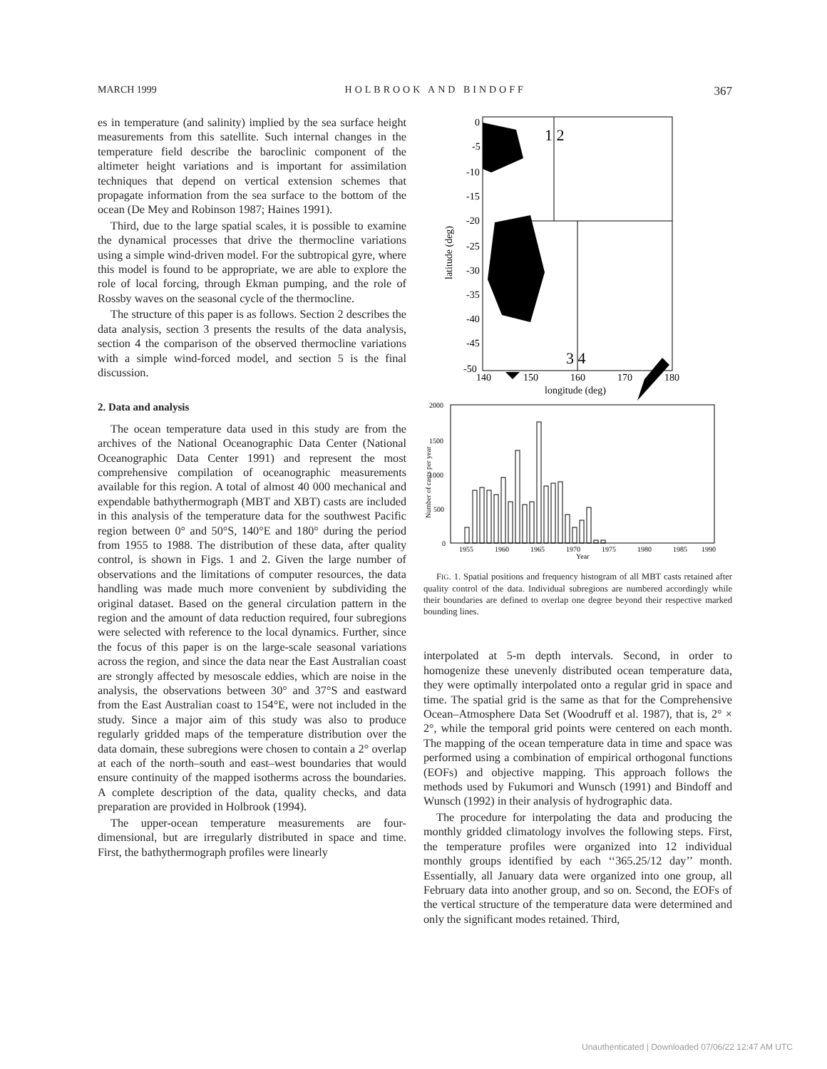MARCH 1999 HOLBROOK AND BINDOFF 367
es in temperature (and salinity) implied by the sea surface height measurements from this satellite. Such internal changes in the temperature field describe the baroclinic component of the altimeter height variations and is important for assimilation techniques that depend on vertical extension schemes that propagate information from the sea surface to the bottom of the ocean (De Mey and Robinson 1987; Haines 1991).
Third, due to the large spatial scales, it is possible to examine the dynamical processes that drive the thermocline variations using a simple wind-driven model. For the subtropical gyre, where this model is found to be appropriate, we are able to explore the role of local forcing, through Ekman pumping, and the role of Rossby waves on the seasonal cycle of the thermocline.
The structure of this paper is as follows. Section 2 describes the data analysis, section 3 presents the results of the data analysis, section 4 the comparison of the observed thermocline variations with a simple wind-forced model, and section 5 is the final discussion.
2. Data and analysis
The ocean temperature data used in this study are from the archives of the National Oceanographic Data Center (National Oceanographic Data Center 1991) and represent the most comprehensive compilation of oceanographic measurements available for this region. A total of almost 40 000 mechanical and expendable bathythermograph (MBT and XBT) casts are included in this analysis of the temperature data for the southwest Pacific region between 0° and 50°S, 140°E and 180° during the period from 1955 to 1988. The distribution of these data, after quality control, is shown in Figs. 1 and 2. Given the large number of observations and the limitations of computer resources, the data handling was made much more convenient by subdividing the original dataset. Based on the general circulation pattern in the region and the amount of data reduction required, four subregions were selected with reference to the local dynamics. Further, since the focus of this paper is on the large-scale seasonal variations across the region, and since the data near the East Australian coast are strongly affected by mesoscale eddies, which are noise in the analysis, the observations between 30° and 37°S and eastward from the East Australian coast to 154°E, were not included in the study. Since a major aim of this study was also to produce regularly gridded maps of the temperature distribution over the data domain, these subregions were chosen to contain a 2° overlap at each of the north–south and east–west boundaries that would ensure continuity of the mapped isotherms across the boundaries. A complete description of the data, quality checks, and data preparation are provided in Holbrook (1994).
The upper-ocean temperature measurements are four-dimensional, but are irregularly distributed in space and time. First, the bathythermograph profiles were linearly
1 2
3 4
0
-5
-10
-15
-20
-25
-30
-35
-40
-45
-50
140
150
160
170
180
longitude (deg)
latitude (deg)
2000
1500
1000
500
0
1955
1960
1965
1970
1975
1980
1985
1990
Year
Number of casts per year
FIG. 1. Spatial positions and frequency histogram of all MBT casts retained after quality control of the data. Individual subregions are numbered accordingly while their boundaries are defined to overlap one degree beyond their respective marked bounding lines.
interpolated at 5-m depth intervals. Second, in order to homogenize these unevenly distributed ocean temperature data, they were optimally interpolated onto a regular grid in space and time. The spatial grid is the same as that for the Comprehensive Ocean–Atmosphere Data Set (Woodruff et al. 1987), that is, 2° × 2°, while the temporal grid points were centered on each month. The mapping of the ocean temperature data in time and space was performed using a combination of empirical orthogonal functions (EOFs) and objective mapping. This approach follows the methods used by Fukumori and Wunsch (1991) and Bindoff and Wunsch (1992) in their analysis of hydrographic data.
The procedure for interpolating the data and producing the monthly gridded climatology involves the following steps. First, the temperature profiles were organized into 12 individual monthly groups identified by each ‘‘365.25/12 day’’ month. Essentially, all January data were organized into one group, all February data into another group, and so on. Second, the EOFs of the vertical structure of the temperature data were determined and only the significant modes retained. Third,
Unauthenticated | Downloaded 07/06/22 12:47 AM UTC